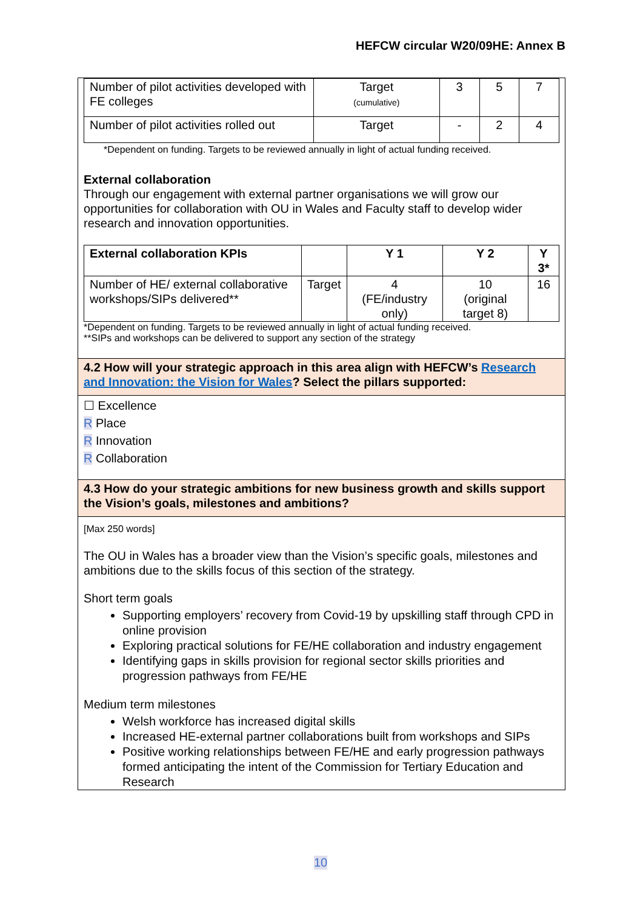HEFCW circular W20/09HE: Annex B
| Number of pilot activities developed with FE colleges | Target (cumulative) | 3 | 5 | 7 |
| Number of pilot activities rolled out | Target | - | 2 | 4 |
*Dependent on funding. Targets to be reviewed annually in light of actual funding received.
External collaboration
Through our engagement with external partner organisations we will grow our opportunities for collaboration with OU in Wales and Faculty staff to develop wider research and innovation opportunities.
| External collaboration KPIs | | Y 1 | Y 2 | Y 3* |
| --- | --- | --- | --- | --- |
| Number of HE/ external collaborative workshops/SIPs delivered** | Target | 4 (FE/industry only) | 10 (original target 8) | 16 |
*Dependent on funding. Targets to be reviewed annually in light of actual funding received.
**SIPs and workshops can be delivered to support any section of the strategy
4.2 How will your strategic approach in this area align with HEFCW’s Research and Innovation: the Vision for Wales? Select the pillars supported:
☐ Excellence
R Place
R Innovation
R Collaboration
4.3 How do your strategic ambitions for new business growth and skills support the Vision’s goals, milestones and ambitions?
[Max 250 words]
The OU in Wales has a broader view than the Vision’s specific goals, milestones and ambitions due to the skills focus of this section of the strategy.
Short term goals
Supporting employers’ recovery from Covid-19 by upskilling staff through CPD in online provision
Exploring practical solutions for FE/HE collaboration and industry engagement
Identifying gaps in skills provision for regional sector skills priorities and progression pathways from FE/HE
Medium term milestones
Welsh workforce has increased digital skills
Increased HE-external partner collaborations built from workshops and SIPs
Positive working relationships between FE/HE and early progression pathways formed anticipating the intent of the Commission for Tertiary Education and Research
10